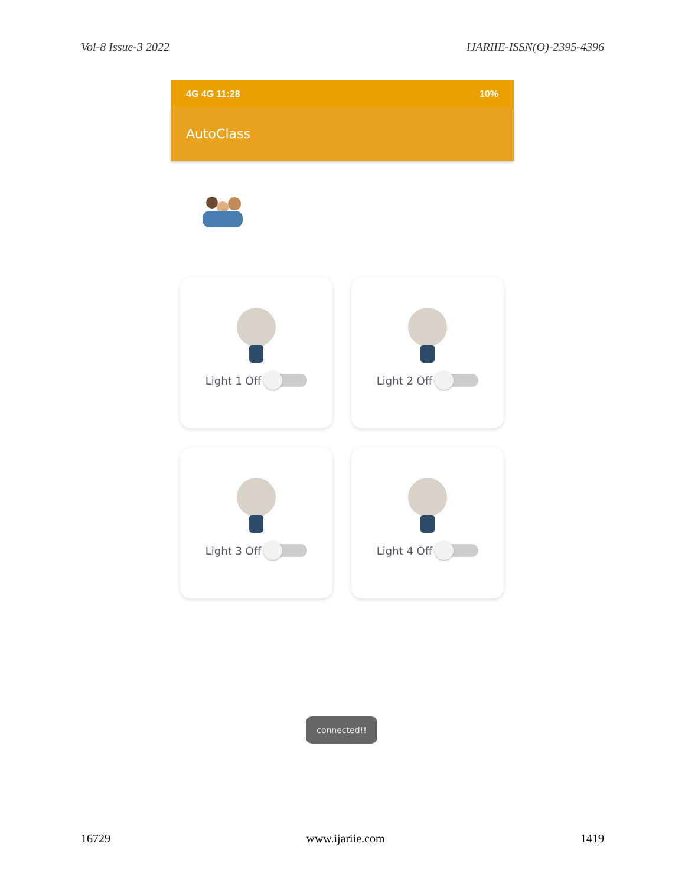Vol-8 Issue-3 2022 IJARIIE-ISSN(O)-2395-4396
4G 4G 11:28 10%
AutoClass
Light 1 Off
Light 2 Off
Light 3 Off
Light 4 Off
connected!!
16729 www.ijariie.com 1419